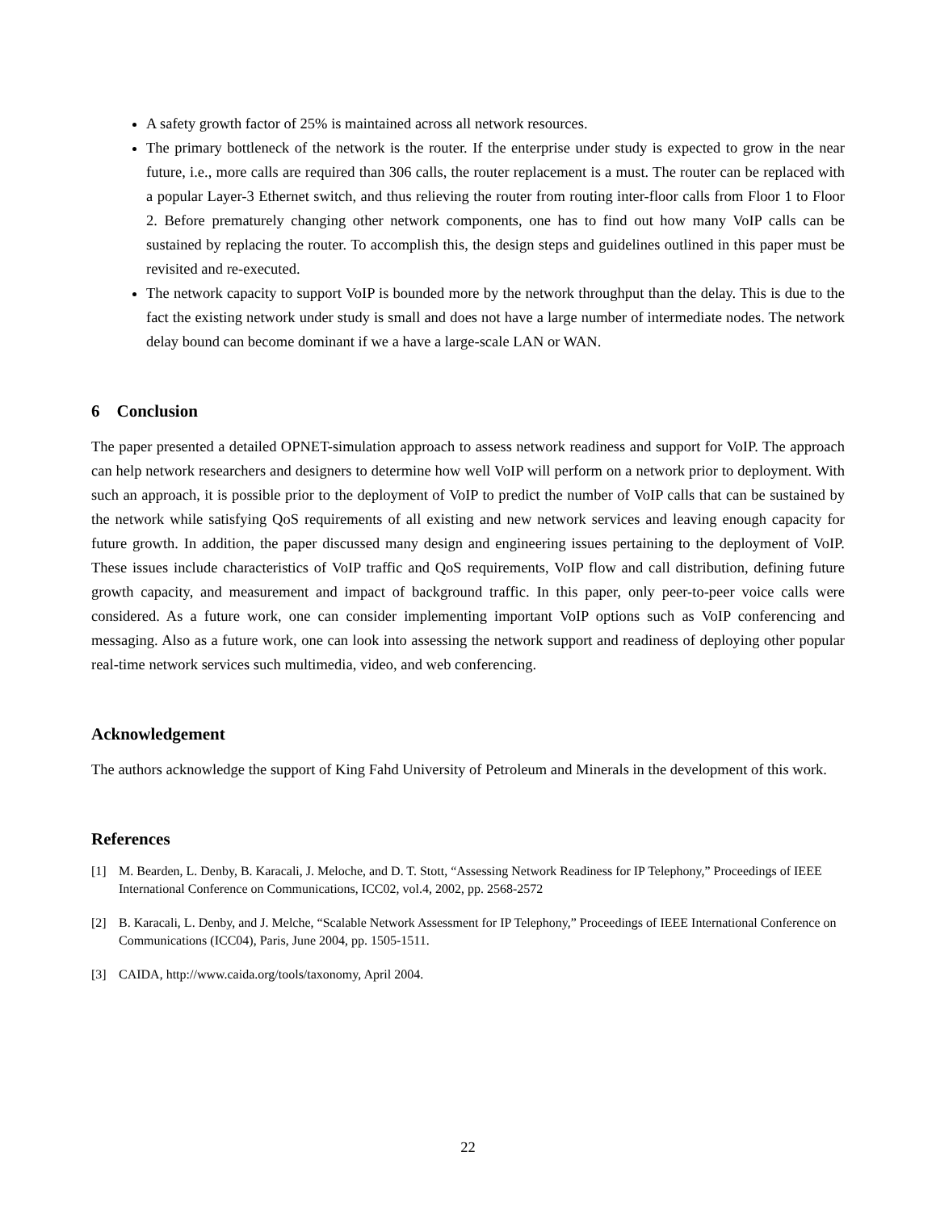A safety growth factor of 25% is maintained across all network resources.
The primary bottleneck of the network is the router. If the enterprise under study is expected to grow in the near future, i.e., more calls are required than 306 calls, the router replacement is a must. The router can be replaced with a popular Layer-3 Ethernet switch, and thus relieving the router from routing inter-floor calls from Floor 1 to Floor 2. Before prematurely changing other network components, one has to find out how many VoIP calls can be sustained by replacing the router. To accomplish this, the design steps and guidelines outlined in this paper must be revisited and re-executed.
The network capacity to support VoIP is bounded more by the network throughput than the delay. This is due to the fact the existing network under study is small and does not have a large number of intermediate nodes. The network delay bound can become dominant if we a have a large-scale LAN or WAN.
6 Conclusion
The paper presented a detailed OPNET-simulation approach to assess network readiness and support for VoIP. The approach can help network researchers and designers to determine how well VoIP will perform on a network prior to deployment. With such an approach, it is possible prior to the deployment of VoIP to predict the number of VoIP calls that can be sustained by the network while satisfying QoS requirements of all existing and new network services and leaving enough capacity for future growth. In addition, the paper discussed many design and engineering issues pertaining to the deployment of VoIP. These issues include characteristics of VoIP traffic and QoS requirements, VoIP flow and call distribution, defining future growth capacity, and measurement and impact of background traffic. In this paper, only peer-to-peer voice calls were considered. As a future work, one can consider implementing important VoIP options such as VoIP conferencing and messaging. Also as a future work, one can look into assessing the network support and readiness of deploying other popular real-time network services such multimedia, video, and web conferencing.
Acknowledgement
The authors acknowledge the support of King Fahd University of Petroleum and Minerals in the development of this work.
References
[1] M. Bearden, L. Denby, B. Karacali, J. Meloche, and D. T. Stott, “Assessing Network Readiness for IP Telephony,” Proceedings of IEEE International Conference on Communications, ICC02, vol.4, 2002, pp. 2568-2572
[2] B. Karacali, L. Denby, and J. Melche, “Scalable Network Assessment for IP Telephony,” Proceedings of IEEE International Conference on Communications (ICC04), Paris, June 2004, pp. 1505-1511.
[3] CAIDA, http://www.caida.org/tools/taxonomy, April 2004.
22